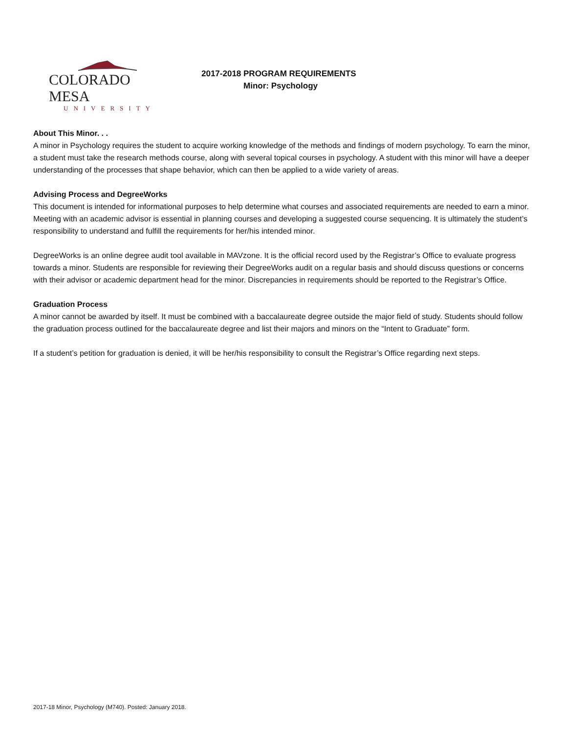COLORADO MESA
UNIVERSITY
2017-2018 PROGRAM REQUIREMENTS
Minor: Psychology
About This Minor. . .
A minor in Psychology requires the student to acquire working knowledge of the methods and findings of modern psychology. To earn the minor, a student must take the research methods course, along with several topical courses in psychology. A student with this minor will have a deeper understanding of the processes that shape behavior, which can then be applied to a wide variety of areas.
Advising Process and DegreeWorks
This document is intended for informational purposes to help determine what courses and associated requirements are needed to earn a minor. Meeting with an academic advisor is essential in planning courses and developing a suggested course sequencing. It is ultimately the student’s responsibility to understand and fulfill the requirements for her/his intended minor.
DegreeWorks is an online degree audit tool available in MAVzone. It is the official record used by the Registrar’s Office to evaluate progress towards a minor. Students are responsible for reviewing their DegreeWorks audit on a regular basis and should discuss questions or concerns with their advisor or academic department head for the minor. Discrepancies in requirements should be reported to the Registrar’s Office.
Graduation Process
A minor cannot be awarded by itself. It must be combined with a baccalaureate degree outside the major field of study. Students should follow the graduation process outlined for the baccalaureate degree and list their majors and minors on the “Intent to Graduate” form.
If a student’s petition for graduation is denied, it will be her/his responsibility to consult the Registrar’s Office regarding next steps.
2017-18 Minor, Psychology (M740). Posted: January 2018.